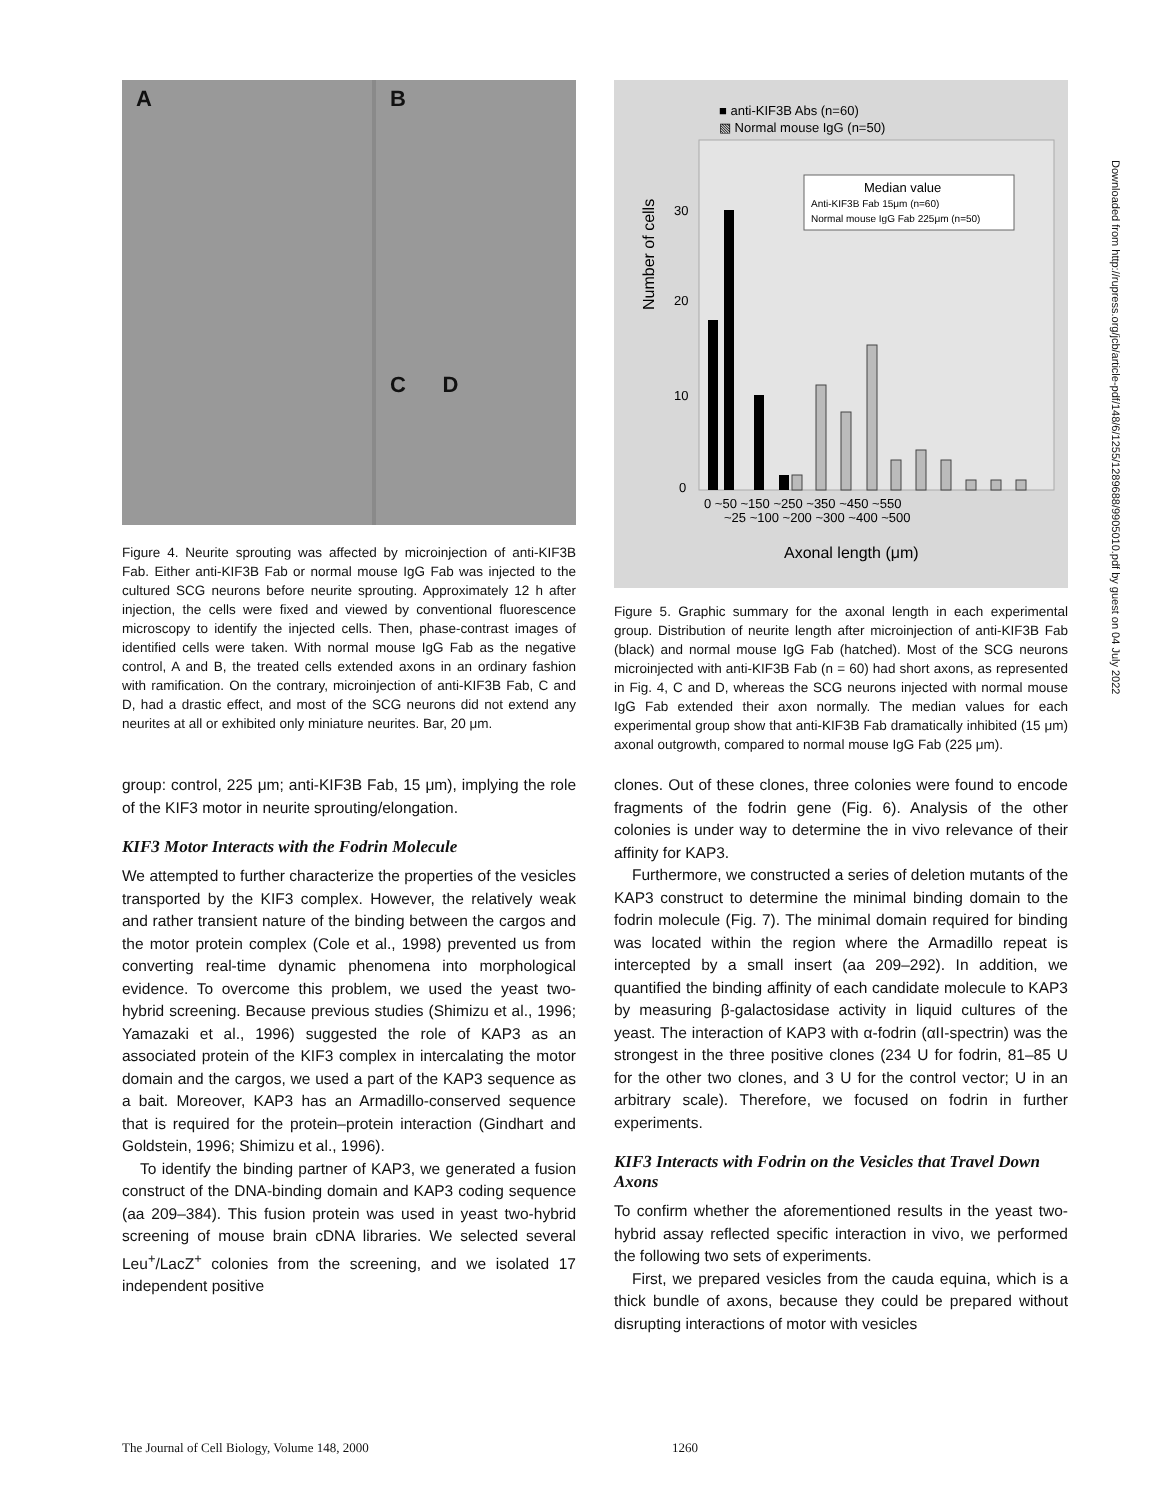A
B
C D
Figure 4. Neurite sprouting was affected by microinjection of anti-KIF3B Fab. Either anti-KIF3B Fab or normal mouse IgG Fab was injected to the cultured SCG neurons before neurite sprouting. Approximately 12 h after injection, the cells were fixed and viewed by conventional fluorescence microscopy to identify the injected cells. Then, phase-contrast images of identified cells were taken. With normal mouse IgG Fab as the negative control, A and B, the treated cells extended axons in an ordinary fashion with ramification. On the contrary, microinjection of anti-KIF3B Fab, C and D, had a drastic effect, and most of the SCG neurons did not extend any neurites at all or exhibited only miniature neurites. Bar, 20 μm.
Number of cells
30
20
10
0
0 ~50 ~150 ~250 ~350 ~450 ~550
~25 ~100 ~200 ~300 ~400 ~500
Axonal length (μm)
■ anti-KIF3B Abs (n=60)
▧ Normal mouse IgG (n=50)
Median value
Anti-KIF3B Fab 15μm (n=60)
Normal mouse IgG Fab 225μm (n=50)
Figure 5. Graphic summary for the axonal length in each experimental group. Distribution of neurite length after microinjection of anti-KIF3B Fab (black) and normal mouse IgG Fab (hatched). Most of the SCG neurons microinjected with anti-KIF3B Fab (n = 60) had short axons, as represented in Fig. 4, C and D, whereas the SCG neurons injected with normal mouse IgG Fab extended their axon normally. The median values for each experimental group show that anti-KIF3B Fab dramatically inhibited (15 μm) axonal outgrowth, compared to normal mouse IgG Fab (225 μm).
group: control, 225 μm; anti-KIF3B Fab, 15 μm), implying the role of the KIF3 motor in neurite sprouting/elongation.
KIF3 Motor Interacts with the Fodrin Molecule
We attempted to further characterize the properties of the vesicles transported by the KIF3 complex. However, the relatively weak and rather transient nature of the binding between the cargos and the motor protein complex (Cole et al., 1998) prevented us from converting real-time dynamic phenomena into morphological evidence. To overcome this problem, we used the yeast two-hybrid screening. Because previous studies (Shimizu et al., 1996; Yamazaki et al., 1996) suggested the role of KAP3 as an associated protein of the KIF3 complex in intercalating the motor domain and the cargos, we used a part of the KAP3 sequence as a bait. Moreover, KAP3 has an Armadillo-conserved sequence that is required for the protein–protein interaction (Gindhart and Goldstein, 1996; Shimizu et al., 1996).
To identify the binding partner of KAP3, we generated a fusion construct of the DNA-binding domain and KAP3 coding sequence (aa 209–384). This fusion protein was used in yeast two-hybrid screening of mouse brain cDNA libraries. We selected several Leu<sup>+</sup>/LacZ<sup>+</sup> colonies from the screening, and we isolated 17 independent positive
clones. Out of these clones, three colonies were found to encode fragments of the fodrin gene (Fig. 6). Analysis of the other colonies is under way to determine the in vivo relevance of their affinity for KAP3.
Furthermore, we constructed a series of deletion mutants of the KAP3 construct to determine the minimal binding domain to the fodrin molecule (Fig. 7). The minimal domain required for binding was located within the region where the Armadillo repeat is intercepted by a small insert (aa 209–292). In addition, we quantified the binding affinity of each candidate molecule to KAP3 by measuring β-galactosidase activity in liquid cultures of the yeast. The interaction of KAP3 with α-fodrin (αII-spectrin) was the strongest in the three positive clones (234 U for fodrin, 81–85 U for the other two clones, and 3 U for the control vector; U in an arbitrary scale). Therefore, we focused on fodrin in further experiments.
KIF3 Interacts with Fodrin on the Vesicles that Travel Down Axons
To confirm whether the aforementioned results in the yeast two-hybrid assay reflected specific interaction in vivo, we performed the following two sets of experiments.
First, we prepared vesicles from the cauda equina, which is a thick bundle of axons, because they could be prepared without disrupting interactions of motor with vesicles
Downloaded from http://rupress.org/jcb/article-pdf/148/6/1255/1289688/9905010.pdf by guest on 04 July 2022
The Journal of Cell Biology, Volume 148, 2000 1260